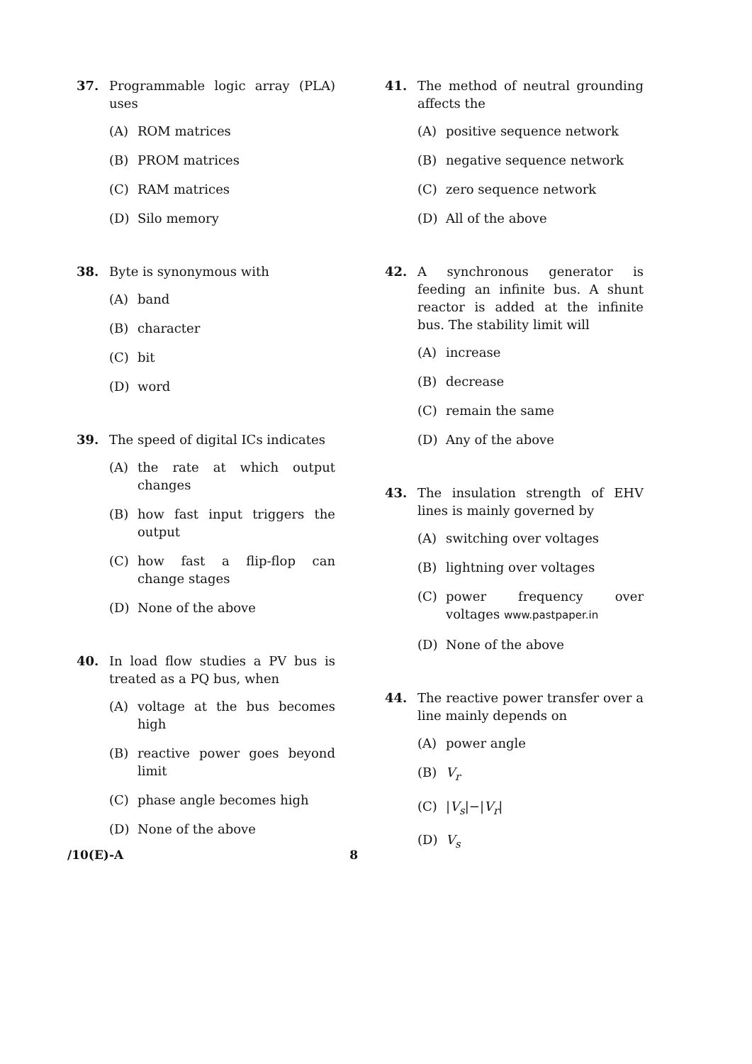37. Programmable logic array (PLA) uses
(A) ROM matrices
(B) PROM matrices
(C) RAM matrices
(D) Silo memory
38. Byte is synonymous with
(A) band
(B) character
(C) bit
(D) word
39. The speed of digital ICs indicates
(A) the rate at which output changes
(B) how fast input triggers the output
(C) how fast a flip-flop can change stages
(D) None of the above
40. In load flow studies a PV bus is treated as a PQ bus, when
(A) voltage at the bus becomes high
(B) reactive power goes beyond limit
(C) phase angle becomes high
(D) None of the above
41. The method of neutral grounding affects the
(A) positive sequence network
(B) negative sequence network
(C) zero sequence network
(D) All of the above
42. A synchronous generator is feeding an infinite bus. A shunt reactor is added at the infinite bus. The stability limit will
(A) increase
(B) decrease
(C) remain the same
(D) Any of the above
43. The insulation strength of EHV lines is mainly governed by
(A) switching over voltages
(B) lightning over voltages
(C) power frequency over voltages www.pastpaper.in
(D) None of the above
44. The reactive power transfer over a line mainly depends on
(A) power angle
(B) V<sub>r</sub>
(C) |V<sub>s</sub>|−|V<sub>r</sub>|
(D) V<sub>s</sub>
/10(E)-A 8